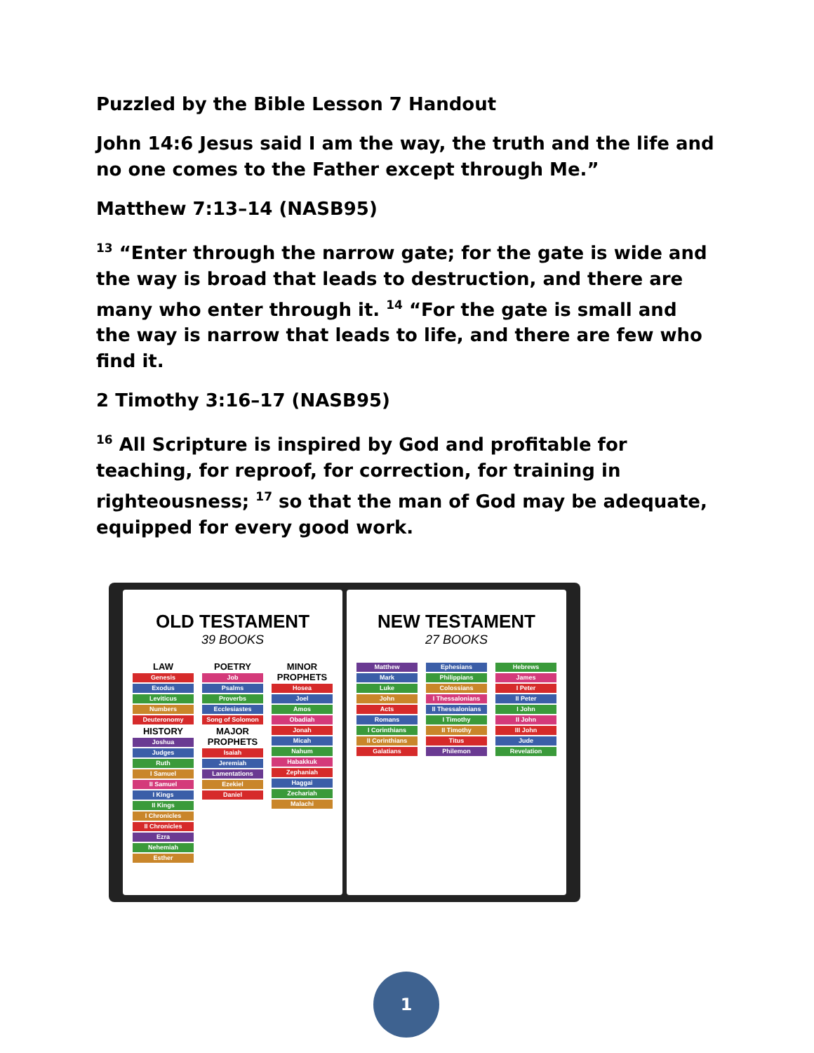Puzzled by the Bible Lesson 7 Handout
John 14:6 Jesus said I am the way, the truth and the life and no one comes to the Father except through Me.”
Matthew 7:13–14 (NASB95)
<sup>13</sup> “Enter through the narrow gate; for the gate is wide and the way is broad that leads to destruction, and there are many who enter through it. <sup>14</sup> “For the gate is small and the way is narrow that leads to life, and there are few who find it.
2 Timothy 3:16–17 (NASB95)
<sup>16</sup> All Scripture is inspired by God and profitable for teaching, for reproof, for correction, for training in righteousness; <sup>17</sup> so that the man of God may be adequate, equipped for every good work.
OLD TESTAMENT
39 BOOKS
LAW
Genesis
Exodus
Leviticus
Numbers
Deuteronomy
HISTORY
Joshua
Judges
Ruth
I Samuel
II Samuel
I Kings
II Kings
I Chronicles
II Chronicles
Ezra
Nehemiah
Esther
POETRY
Job
Psalms
Proverbs
Ecclesiastes
Song of Solomon
MAJOR PROPHETS
Isaiah
Jeremiah
Lamentations
Ezekiel
Daniel
MINOR PROPHETS
Hosea
Joel
Amos
Obadiah
Jonah
Micah
Nahum
Habakkuk
Zephaniah
Haggai
Zechariah
Malachi
NEW TESTAMENT
27 BOOKS
Matthew
Mark
Luke
John
Acts
Romans
I Corinthians
II Corinthians
Galatians
Ephesians
Philippians
Colossians
I Thessalonians
II Thessalonians
I Timothy
II Timothy
Titus
Philemon
Hebrews
James
I Peter
II Peter
I John
II John
III John
Jude
Revelation
1